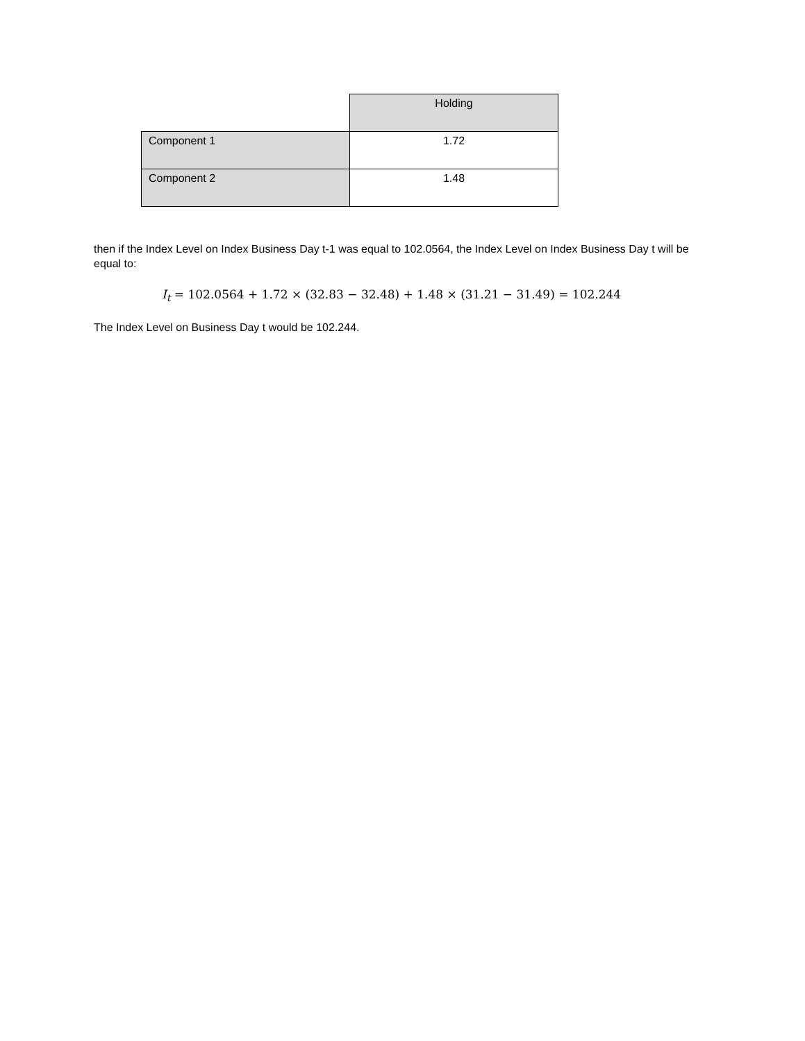| | Holding |
| Component 1 | 1.72 |
| Component 2 | 1.48 |
then if the Index Level on Index Business Day t-1 was equal to 102.0564, the Index Level on Index Business Day t will be equal to:
I<sub>t</sub> = 102.0564 + 1.72 × (32.83 − 32.48) + 1.48 × (31.21 − 31.49) = 102.244
The Index Level on Business Day t would be 102.244.